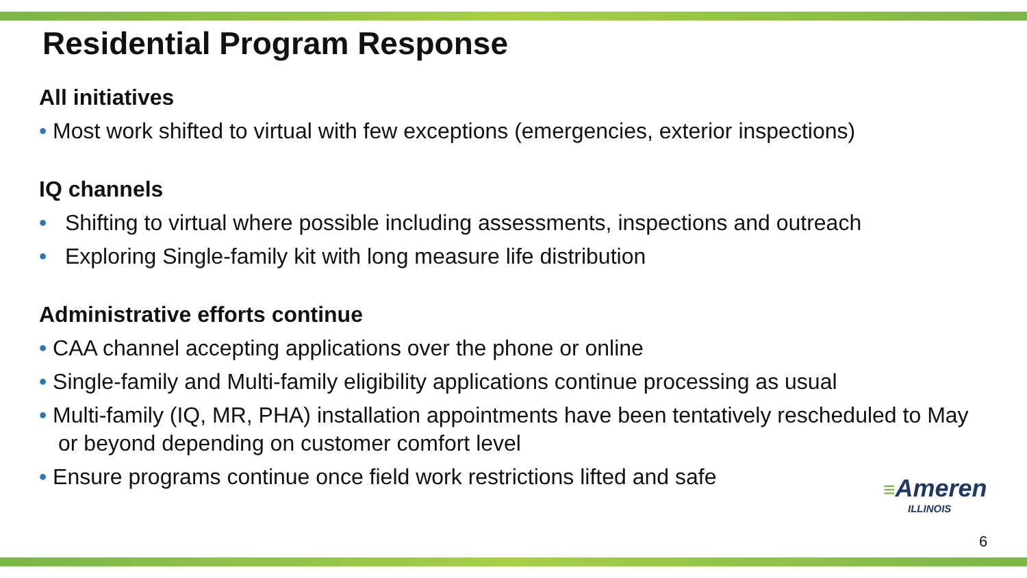Residential Program Response
All initiatives
• Most work shifted to virtual with few exceptions (emergencies, exterior inspections)
IQ channels
• Shifting to virtual where possible including assessments, inspections and outreach
• Exploring Single-family kit with long measure life distribution
Administrative efforts continue
• CAA channel accepting applications over the phone or online
• Single-family and Multi-family eligibility applications continue processing as usual
• Multi-family (IQ, MR, PHA) installation appointments have been tentatively rescheduled to May or beyond depending on customer comfort level
• Ensure programs continue once field work restrictions lifted and safe
≡Ameren
ILLINOIS
6